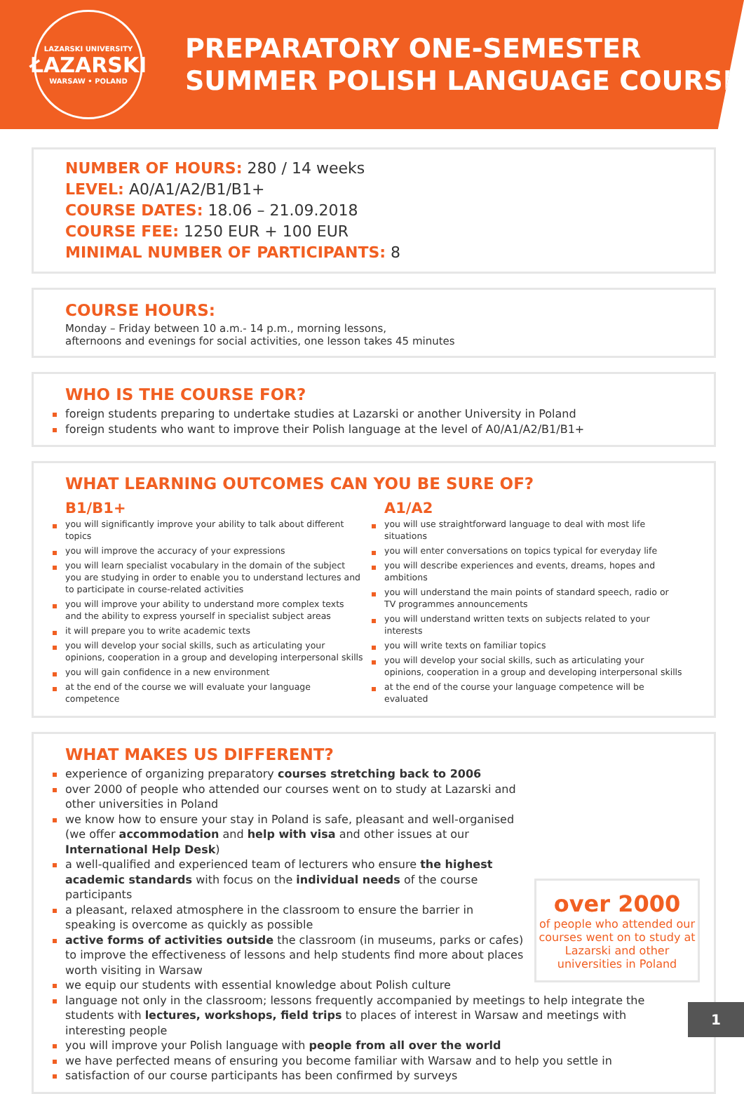LAZARSKI UNIVERSITY
ŁAZARSKI
WARSAW • POLAND
PREPARATORY ONE-SEMESTER
SUMMER POLISH LANGUAGE COURSE
NUMBER OF HOURS: 280 / 14 weeks
LEVEL: A0/A1/A2/B1/B1+
COURSE DATES: 18.06 – 21.09.2018
COURSE FEE: 1250 EUR + 100 EUR
MINIMAL NUMBER OF PARTICIPANTS: 8
COURSE HOURS:
Monday – Friday between 10 a.m.- 14 p.m., morning lessons,
afternoons and evenings for social activities, one lesson takes 45 minutes
WHO IS THE COURSE FOR?
foreign students preparing to undertake studies at Lazarski or another University in Poland
foreign students who want to improve their Polish language at the level of A0/A1/A2/B1/B1+
WHAT LEARNING OUTCOMES CAN YOU BE SURE OF?
B1/B1+
you will significantly improve your ability to talk about different topics
you will improve the accuracy of your expressions
you will learn specialist vocabulary in the domain of the subject you are studying in order to enable you to understand lectures and to participate in course-related activities
you will improve your ability to understand more complex texts and the ability to express yourself in specialist subject areas
it will prepare you to write academic texts
you will develop your social skills, such as articulating your opinions, cooperation in a group and developing interpersonal skills
you will gain confidence in a new environment
at the end of the course we will evaluate your language competence
A1/A2
you will use straightforward language to deal with most life situations
you will enter conversations on topics typical for everyday life
you will describe experiences and events, dreams, hopes and ambitions
you will understand the main points of standard speech, radio or TV programmes announcements
you will understand written texts on subjects related to your interests
you will write texts on familiar topics
you will develop your social skills, such as articulating your opinions, cooperation in a group and developing interpersonal skills
at the end of the course your language competence will be evaluated
WHAT MAKES US DIFFERENT?
over 2000
of people who attended our courses went on to study at Lazarski and other universities in Poland
experience of organizing preparatory courses stretching back to 2006
over 2000 of people who attended our courses went on to study at Lazarski and other universities in Poland
we know how to ensure your stay in Poland is safe, pleasant and well-organised (we offer accommodation and help with visa and other issues at our International Help Desk)
a well-qualified and experienced team of lecturers who ensure the highest academic standards with focus on the individual needs of the course participants
a pleasant, relaxed atmosphere in the classroom to ensure the barrier in speaking is overcome as quickly as possible
active forms of activities outside the classroom (in museums, parks or cafes) to improve the effectiveness of lessons and help students find more about places worth visiting in Warsaw
we equip our students with essential knowledge about Polish culture
language not only in the classroom; lessons frequently accompanied by meetings to help integrate the students with lectures, workshops, field trips to places of interest in Warsaw and meetings with interesting people
you will improve your Polish language with people from all over the world
we have perfected means of ensuring you become familiar with Warsaw and to help you settle in
satisfaction of our course participants has been confirmed by surveys
1